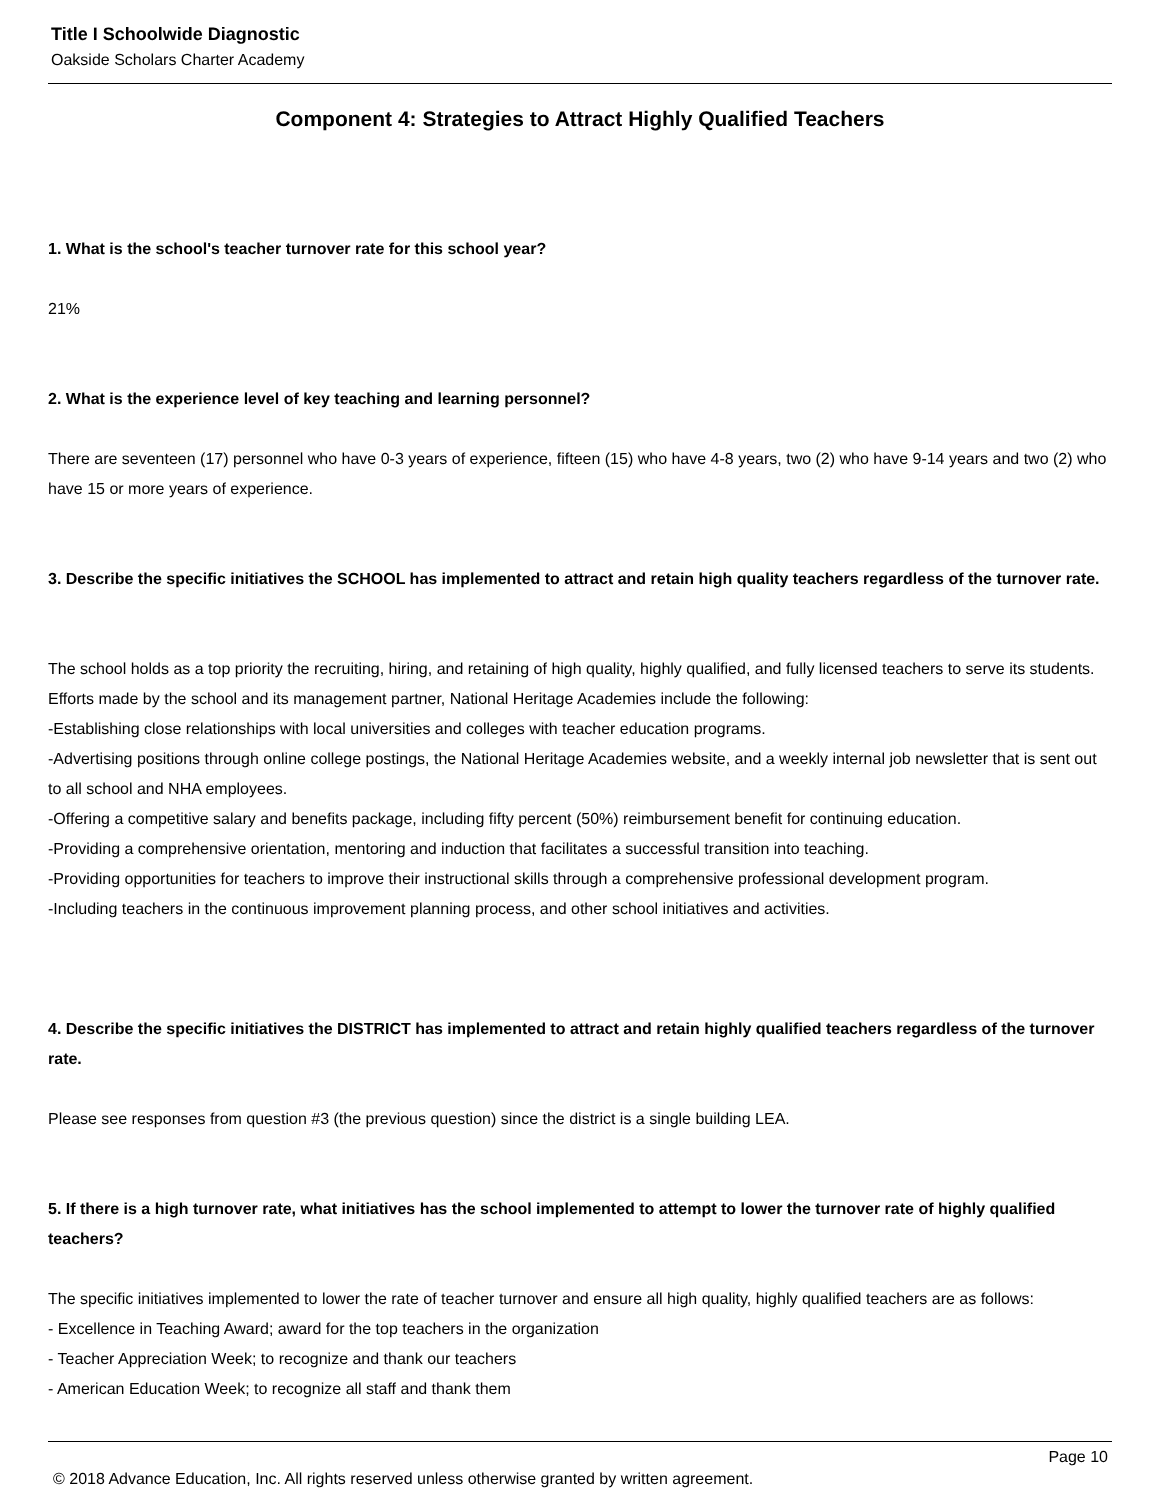Title I Schoolwide Diagnostic
Oakside Scholars Charter Academy
Component 4: Strategies to Attract Highly Qualified Teachers
1. What is the school's teacher turnover rate for this school year?
21%
2. What is the experience level of key teaching and learning personnel?
There are seventeen (17) personnel who have 0-3 years of experience, fifteen (15) who have 4-8 years, two (2) who have 9-14 years and two (2) who have 15 or more years of experience.
3. Describe the specific initiatives the SCHOOL has implemented to attract and retain high quality teachers regardless of the turnover rate.
The school holds as a top priority the recruiting, hiring, and retaining of high quality, highly qualified, and fully licensed teachers to serve its students. Efforts made by the school and its management partner, National Heritage Academies include the following:
-Establishing close relationships with local universities and colleges with teacher education programs.
-Advertising positions through online college postings, the National Heritage Academies website, and a weekly internal job newsletter that is sent out to all school and NHA employees.
-Offering a competitive salary and benefits package, including fifty percent (50%) reimbursement benefit for continuing education.
-Providing a comprehensive orientation, mentoring and induction that facilitates a successful transition into teaching.
-Providing opportunities for teachers to improve their instructional skills through a comprehensive professional development program.
-Including teachers in the continuous improvement planning process, and other school initiatives and activities.
4. Describe the specific initiatives the DISTRICT has implemented to attract and retain highly qualified teachers regardless of the turnover rate.
Please see responses from question #3 (the previous question) since the district is a single building LEA.
5. If there is a high turnover rate, what initiatives has the school implemented to attempt to lower the turnover rate of highly qualified teachers?
The specific initiatives implemented to lower the rate of teacher turnover and ensure all high quality, highly qualified teachers are as follows:
- Excellence in Teaching Award; award for the top teachers in the organization
- Teacher Appreciation Week; to recognize and thank our teachers
- American Education Week; to recognize all staff and thank them
Page 10
© 2018 Advance Education, Inc. All rights reserved unless otherwise granted by written agreement.